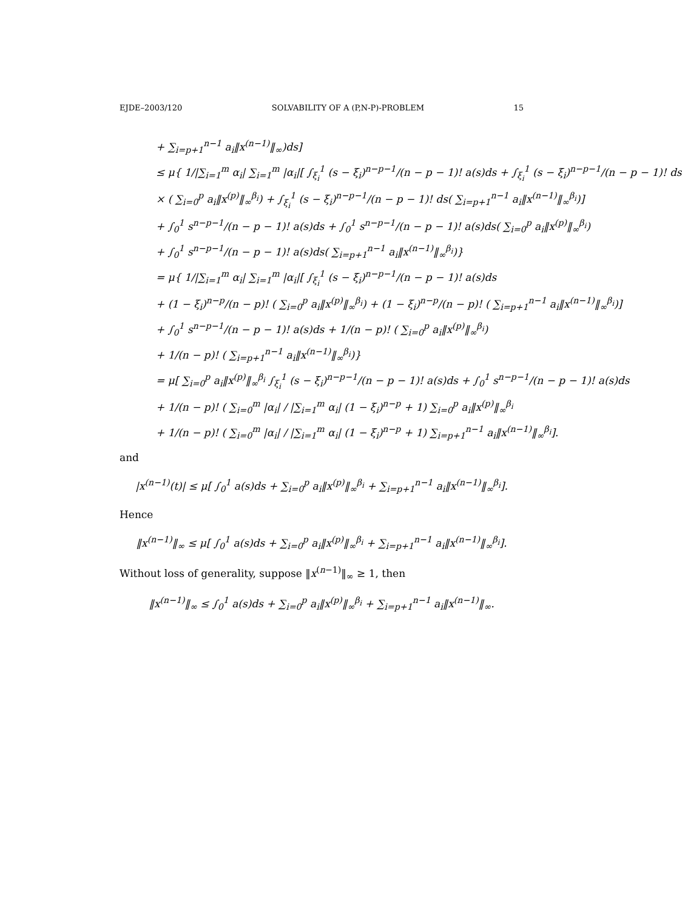EJDE–2003/120 SOLVABILITY OF A (P,N-P)-PROBLEM 15
+ ∑<sub>i=p+1</sub><sup>n−1</sup> a<sub>i</sub>‖x<sup>(n−1)</sup>‖<sub>∞</sub>)ds]
≤ μ{ 1/|∑<sub>i=1</sub><sup>m</sup> α<sub>i</sub>| ∑<sub>i=1</sub><sup>m</sup> |α<sub>i</sub>|[ ∫<sub>ξ<sub>i</sub></sub><sup>1</sup> (s − ξ<sub>i</sub>)<sup>n−p−1</sup>/(n − p − 1)! a(s)ds + ∫<sub>ξ<sub>i</sub></sub><sup>1</sup> (s − ξ<sub>i</sub>)<sup>n−p−1</sup>/(n − p − 1)! ds
× ( ∑<sub>i=0</sub><sup>p</sup> a<sub>i</sub>‖x<sup>(p)</sup>‖<sub>∞</sub><sup>β<sub>i</sub></sup>) + ∫<sub>ξ<sub>i</sub></sub><sup>1</sup> (s − ξ<sub>i</sub>)<sup>n−p−1</sup>/(n − p − 1)! ds( ∑<sub>i=p+1</sub><sup>n−1</sup> a<sub>i</sub>‖x<sup>(n−1)</sup>‖<sub>∞</sub><sup>β<sub>i</sub></sup>)]
+ ∫<sub>0</sub><sup>1</sup> s<sup>n−p−1</sup>/(n − p − 1)! a(s)ds + ∫<sub>0</sub><sup>1</sup> s<sup>n−p−1</sup>/(n − p − 1)! a(s)ds( ∑<sub>i=0</sub><sup>p</sup> a<sub>i</sub>‖x<sup>(p)</sup>‖<sub>∞</sub><sup>β<sub>i</sub></sup>)
+ ∫<sub>0</sub><sup>1</sup> s<sup>n−p−1</sup>/(n − p − 1)! a(s)ds( ∑<sub>i=p+1</sub><sup>n−1</sup> a<sub>i</sub>‖x<sup>(n−1)</sup>‖<sub>∞</sub><sup>β<sub>i</sub></sup>)}
= μ{ 1/|∑<sub>i=1</sub><sup>m</sup> α<sub>i</sub>| ∑<sub>i=1</sub><sup>m</sup> |α<sub>i</sub>|[ ∫<sub>ξ<sub>i</sub></sub><sup>1</sup> (s − ξ<sub>i</sub>)<sup>n−p−1</sup>/(n − p − 1)! a(s)ds
+ (1 − ξ<sub>i</sub>)<sup>n−p</sup>/(n − p)! ( ∑<sub>i=0</sub><sup>p</sup> a<sub>i</sub>‖x<sup>(p)</sup>‖<sub>∞</sub><sup>β<sub>i</sub></sup>) + (1 − ξ<sub>i</sub>)<sup>n−p</sup>/(n − p)! ( ∑<sub>i=p+1</sub><sup>n−1</sup> a<sub>i</sub>‖x<sup>(n−1)</sup>‖<sub>∞</sub><sup>β<sub>i</sub></sup>)]
+ ∫<sub>0</sub><sup>1</sup> s<sup>n−p−1</sup>/(n − p − 1)! a(s)ds + 1/(n − p)! ( ∑<sub>i=0</sub><sup>p</sup> a<sub>i</sub>‖x<sup>(p)</sup>‖<sub>∞</sub><sup>β<sub>i</sub></sup>)
+ 1/(n − p)! ( ∑<sub>i=p+1</sub><sup>n−1</sup> a<sub>i</sub>‖x<sup>(n−1)</sup>‖<sub>∞</sub><sup>β<sub>i</sub></sup>)}
= μ[ ∑<sub>i=0</sub><sup>p</sup> a<sub>i</sub>‖x<sup>(p)</sup>‖<sub>∞</sub><sup>β<sub>i</sub></sup> ∫<sub>ξ<sub>i</sub></sub><sup>1</sup> (s − ξ<sub>i</sub>)<sup>n−p−1</sup>/(n − p − 1)! a(s)ds + ∫<sub>0</sub><sup>1</sup> s<sup>n−p−1</sup>/(n − p − 1)! a(s)ds
+ 1/(n − p)! ( ∑<sub>i=0</sub><sup>m</sup> |α<sub>i</sub>| / |∑<sub>i=1</sub><sup>m</sup> α<sub>i</sub>| (1 − ξ<sub>i</sub>)<sup>n−p</sup> + 1) ∑<sub>i=0</sub><sup>p</sup> a<sub>i</sub>‖x<sup>(p)</sup>‖<sub>∞</sub><sup>β<sub>i</sub></sup>
+ 1/(n − p)! ( ∑<sub>i=0</sub><sup>m</sup> |α<sub>i</sub>| / |∑<sub>i=1</sub><sup>m</sup> α<sub>i</sub>| (1 − ξ<sub>i</sub>)<sup>n−p</sup> + 1) ∑<sub>i=p+1</sub><sup>n−1</sup> a<sub>i</sub>‖x<sup>(n−1)</sup>‖<sub>∞</sub><sup>β<sub>i</sub></sup>].
and
|x<sup>(n−1)</sup>(t)| ≤ μ[ ∫<sub>0</sub><sup>1</sup> a(s)ds + ∑<sub>i=0</sub><sup>p</sup> a<sub>i</sub>‖x<sup>(p)</sup>‖<sub>∞</sub><sup>β<sub>i</sub></sup> + ∑<sub>i=p+1</sub><sup>n−1</sup> a<sub>i</sub>‖x<sup>(n−1)</sup>‖<sub>∞</sub><sup>β<sub>i</sub></sup>].
Hence
‖x<sup>(n−1)</sup>‖<sub>∞</sub> ≤ μ[ ∫<sub>0</sub><sup>1</sup> a(s)ds + ∑<sub>i=0</sub><sup>p</sup> a<sub>i</sub>‖x<sup>(p)</sup>‖<sub>∞</sub><sup>β<sub>i</sub></sup> + ∑<sub>i=p+1</sub><sup>n−1</sup> a<sub>i</sub>‖x<sup>(n−1)</sup>‖<sub>∞</sub><sup>β<sub>i</sub></sup>].
Without loss of generality, suppose ‖x<sup>(n−1)</sup>‖<sub>∞</sub> ≥ 1, then
‖x<sup>(n−1)</sup>‖<sub>∞</sub> ≤ ∫<sub>0</sub><sup>1</sup> a(s)ds + ∑<sub>i=0</sub><sup>p</sup> a<sub>i</sub>‖x<sup>(p)</sup>‖<sub>∞</sub><sup>β<sub>i</sub></sup> + ∑<sub>i=p+1</sub><sup>n−1</sup> a<sub>i</sub>‖x<sup>(n−1)</sup>‖<sub>∞</sub>.